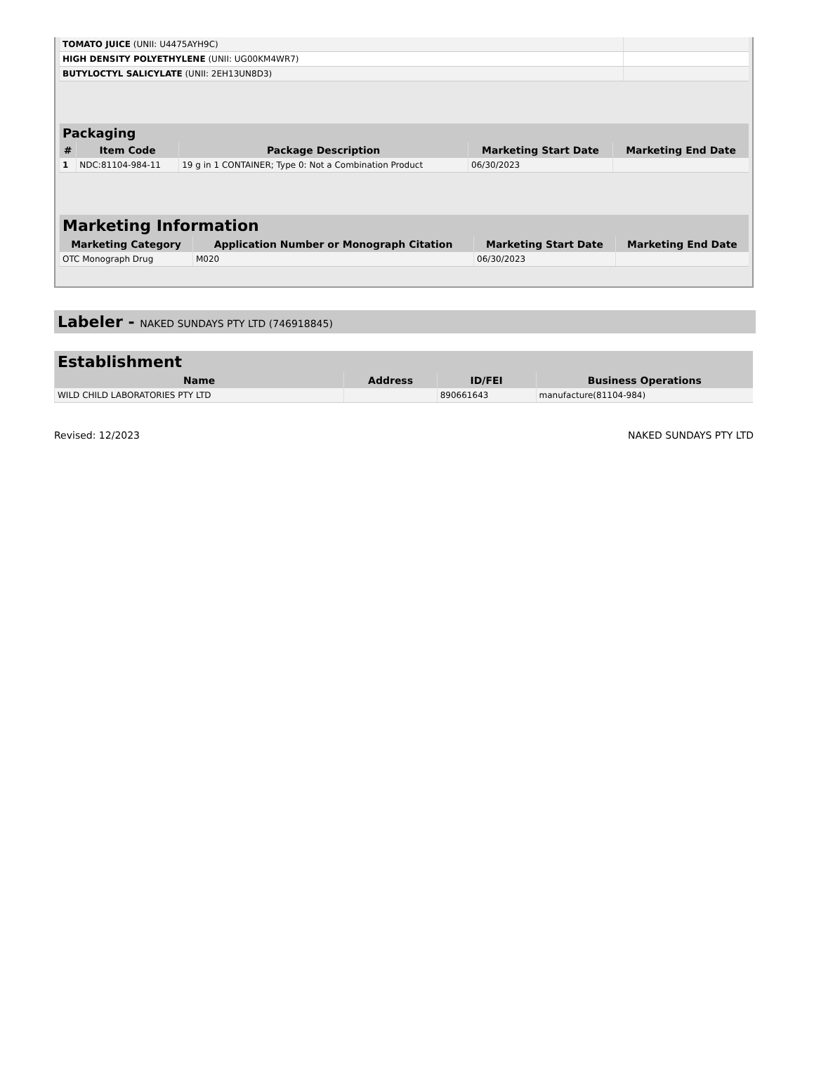| TOMATO JUICE (UNII: U4475AYH9C) | |
| HIGH DENSITY POLYETHYLENE (UNII: UG00KM4WR7) | |
| BUTYLOCTYL SALICYLATE (UNII: 2EH13UN8D3) | |
| Packaging | | | | |
| --- | --- | --- | --- | --- |
| # | Item Code | Package Description | Marketing Start Date | Marketing End Date |
| 1 | NDC:81104-984-11 | 19 g in 1 CONTAINER; Type 0: Not a Combination Product | 06/30/2023 | |
| Marketing Information | | | |
| --- | --- | --- | --- |
| Marketing Category | Application Number or Monograph Citation | Marketing Start Date | Marketing End Date |
| OTC Monograph Drug | M020 | 06/30/2023 | |
Labeler - NAKED SUNDAYS PTY LTD (746918845)
| Establishment | | | |
| --- | --- | --- | --- |
| Name | Address | ID/FEI | Business Operations |
| WILD CHILD LABORATORIES PTY LTD | | 890661643 | manufacture(81104-984) |
Revised: 12/2023 NAKED SUNDAYS PTY LTD